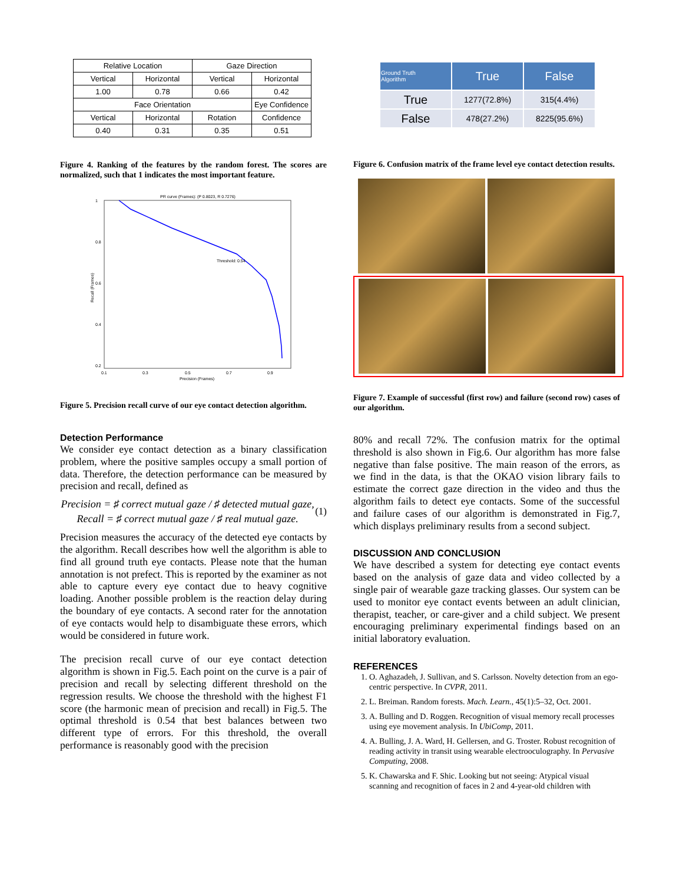| Relative Location | | Gaze Direction | |
| Vertical | Horizontal | Vertical | Horizontal |
| 1.00 | 0.78 | 0.66 | 0.42 |
| Face Orientation | | | Eye Confidence |
| Vertical | Horizontal | Rotation | Confidence |
| 0.40 | 0.31 | 0.35 | 0.51 |
Figure 4. Ranking of the features by the random forest. The scores are normalized, such that 1 indicates the most important feature.
PR curve (Frames): (P 0.8023, R 0.7276)
Threshold: 0.54
1
0.8
0.6
0.4
0.2
0.1
0.3
0.5
0.7
0.9
Precision (Frames)
Recall (Frames)
Figure 5. Precision recall curve of our eye contact detection algorithm.
Detection Performance
We consider eye contact detection as a binary classification problem, where the positive samples occupy a small portion of data. Therefore, the detection performance can be measured by precision and recall, defined as
Precision = ♯ correct mutual gaze / ♯ detected mutual gaze,
Recall = ♯ correct mutual gaze / ♯ real mutual gaze.
(1)
Precision measures the accuracy of the detected eye contacts by the algorithm. Recall describes how well the algorithm is able to find all ground truth eye contacts. Please note that the human annotation is not prefect. This is reported by the examiner as not able to capture every eye contact due to heavy cognitive loading. Another possible problem is the reaction delay during the boundary of eye contacts. A second rater for the annotation of eye contacts would help to disambiguate these errors, which would be considered in future work.
The precision recall curve of our eye contact detection algorithm is shown in Fig.5. Each point on the curve is a pair of precision and recall by selecting different threshold on the regression results. We choose the threshold with the highest F1 score (the harmonic mean of precision and recall) in Fig.5. The optimal threshold is 0.54 that best balances between two different type of errors. For this threshold, the overall performance is reasonably good with the precision
| Ground Truth Algorithm | True | False |
| --- | --- | --- |
| True | 1277(72.8%) | 315(4.4%) |
| False | 478(27.2%) | 8225(95.6%) |
Figure 6. Confusion matrix of the frame level eye contact detection results.
Figure 7. Example of successful (first row) and failure (second row) cases of our algorithm.
80% and recall 72%. The confusion matrix for the optimal threshold is also shown in Fig.6. Our algorithm has more false negative than false positive. The main reason of the errors, as we find in the data, is that the OKAO vision library fails to estimate the correct gaze direction in the video and thus the algorithm fails to detect eye contacts. Some of the successful and failure cases of our algorithm is demonstrated in Fig.7, which displays preliminary results from a second subject.
DISCUSSION AND CONCLUSION
We have described a system for detecting eye contact events based on the analysis of gaze data and video collected by a single pair of wearable gaze tracking glasses. Our system can be used to monitor eye contact events between an adult clinician, therapist, teacher, or care-giver and a child subject. We present encouraging preliminary experimental findings based on an initial laboratory evaluation.
REFERENCES
1. O. Aghazadeh, J. Sullivan, and S. Carlsson. Novelty detection from an ego-centric perspective. In CVPR, 2011.
2. L. Breiman. Random forests. Mach. Learn., 45(1):5–32, Oct. 2001.
3. A. Bulling and D. Roggen. Recognition of visual memory recall processes using eye movement analysis. In UbiComp, 2011.
4. A. Bulling, J. A. Ward, H. Gellersen, and G. Troster. Robust recognition of reading activity in transit using wearable electrooculography. In Pervasive Computing, 2008.
5. K. Chawarska and F. Shic. Looking but not seeing: Atypical visual scanning and recognition of faces in 2 and 4-year-old children with